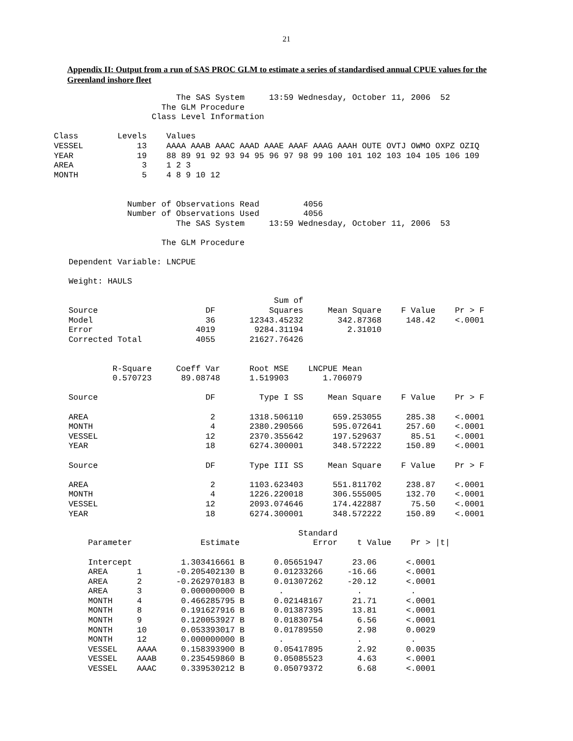21
Appendix II: Output from a run of SAS PROC GLM to estimate a series of standardised annual CPUE values for the Greenland inshore fleet
                         The SAS System     13:59 Wednesday, October 11, 2006  52
                      The GLM Procedure
                    Class Level Information

Class        Levels    Values
VESSEL           13    AAAA AAAB AAAC AAAD AAAE AAAF AAAG AAAH OUTE OVTJ OWMO OXPZ OZIQ
YEAR             19    88 89 91 92 93 94 95 96 97 98 99 100 101 102 103 104 105 106 109
AREA              3    1 2 3
MONTH             5    4 8 9 10 12


               Number of Observations Read         4056
               Number of Observations Used         4056
                         The SAS System     13:59 Wednesday, October 11, 2006  53

                      The GLM Procedure

   Dependent Variable: LNCPUE

   Weight: HAULS

                                             Sum of
   Source                      DF           Squares     Mean Square    F Value    Pr > F
   Model                       36       12343.45232       342.87368     148.42    <.0001
   Error                     4019        9284.31194         2.31010
   Corrected Total           4055       21627.76426


            R-Square     Coeff Var      Root MSE    LNCPUE Mean
            0.570723      89.08748      1.519903       1.706079

   Source                      DF         Type I SS     Mean Square    F Value    Pr > F

   AREA                         2       1318.506110      659.253055     285.38    <.0001
   MONTH                        4       2380.290566      595.072641     257.60    <.0001
   VESSEL                      12       2370.355642      197.529637      85.51    <.0001
   YEAR                        18       6274.300001      348.572222     150.89    <.0001

   Source                      DF       Type III SS     Mean Square    F Value    Pr > F

   AREA                         2       1103.623403      551.811702     238.87    <.0001
   MONTH                        4       1226.220018      306.555005     132.70    <.0001
   VESSEL                      12       2093.074646      174.422887      75.50    <.0001
   YEAR                        18       6274.300001      348.572222     150.89    <.0001

                                                  Standard
       Parameter              Estimate               Error    t Value    Pr > |t|

       Intercept          1.303416661 B      0.05651947      23.06      <.0001
       AREA      1       -0.205402130 B      0.01233266     -16.66      <.0001
       AREA      2       -0.262970183 B      0.01307262     -20.12      <.0001
       AREA      3        0.000000000 B       .               .          .
       MONTH     4        0.466285795 B      0.02148167      21.71      <.0001
       MONTH     8        0.191627916 B      0.01387395      13.81      <.0001
       MONTH     9        0.120053927 B      0.01830754       6.56      <.0001
       MONTH     10       0.053393017 B      0.01789550       2.98      0.0029
       MONTH     12       0.000000000 B       .               .          .
       VESSEL    AAAA     0.158393900 B      0.05417895       2.92      0.0035
       VESSEL    AAAB     0.235459860 B      0.05085523       4.63      <.0001
       VESSEL    AAAC     0.339530212 B      0.05079372       6.68      <.0001